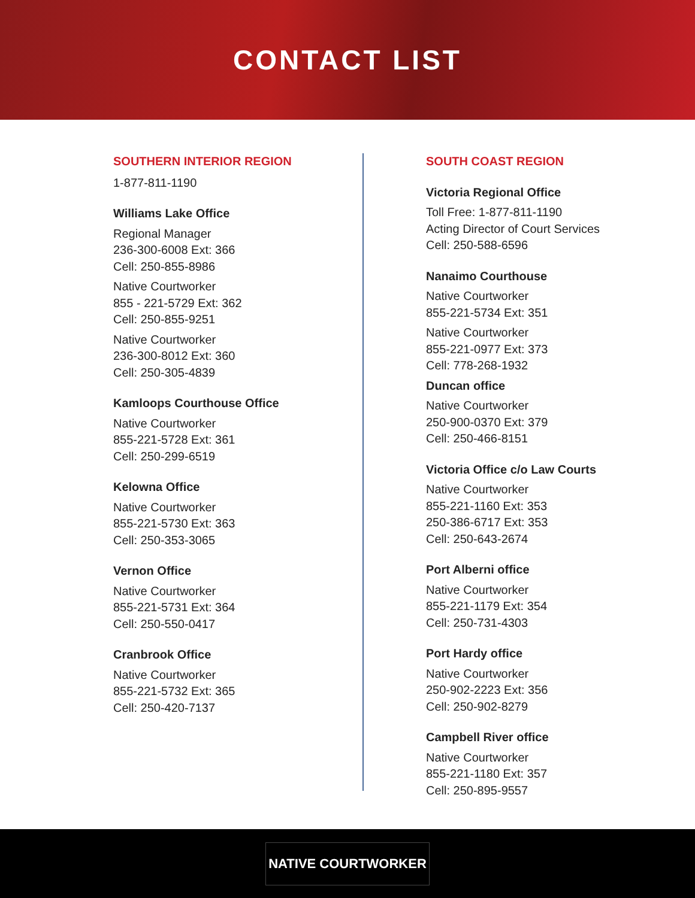CONTACT LIST
SOUTHERN INTERIOR REGION
1-877-811-1190
Williams Lake Office
Regional Manager
236-300-6008 Ext: 366
Cell: 250-855-8986
Native Courtworker
855 - 221-5729 Ext: 362
Cell: 250-855-9251
Native Courtworker
236-300-8012 Ext: 360
Cell: 250-305-4839
Kamloops Courthouse Office
Native Courtworker
855-221-5728 Ext: 361
Cell: 250-299-6519
Kelowna Office
Native Courtworker
855-221-5730 Ext: 363
Cell: 250-353-3065
Vernon Office
Native Courtworker
855-221-5731 Ext: 364
Cell: 250-550-0417
Cranbrook Office
Native Courtworker
855-221-5732 Ext: 365
Cell: 250-420-7137
SOUTH COAST REGION
Victoria Regional Office
Toll Free: 1-877-811-1190
Acting Director of Court Services
Cell: 250-588-6596
Nanaimo Courthouse
Native Courtworker
855-221-5734 Ext: 351
Native Courtworker
855-221-0977 Ext: 373
Cell: 778-268-1932
Duncan office
Native Courtworker
250-900-0370 Ext: 379
Cell: 250-466-8151
Victoria Office c/o Law Courts
Native Courtworker
855-221-1160 Ext: 353
250-386-6717 Ext: 353
Cell: 250-643-2674
Port Alberni office
Native Courtworker
855-221-1179 Ext: 354
Cell: 250-731-4303
Port Hardy office
Native Courtworker
250-902-2223 Ext: 356
Cell: 250-902-8279
Campbell River office
Native Courtworker
855-221-1180 Ext: 357
Cell: 250-895-9557
NATIVE COURTWORKER